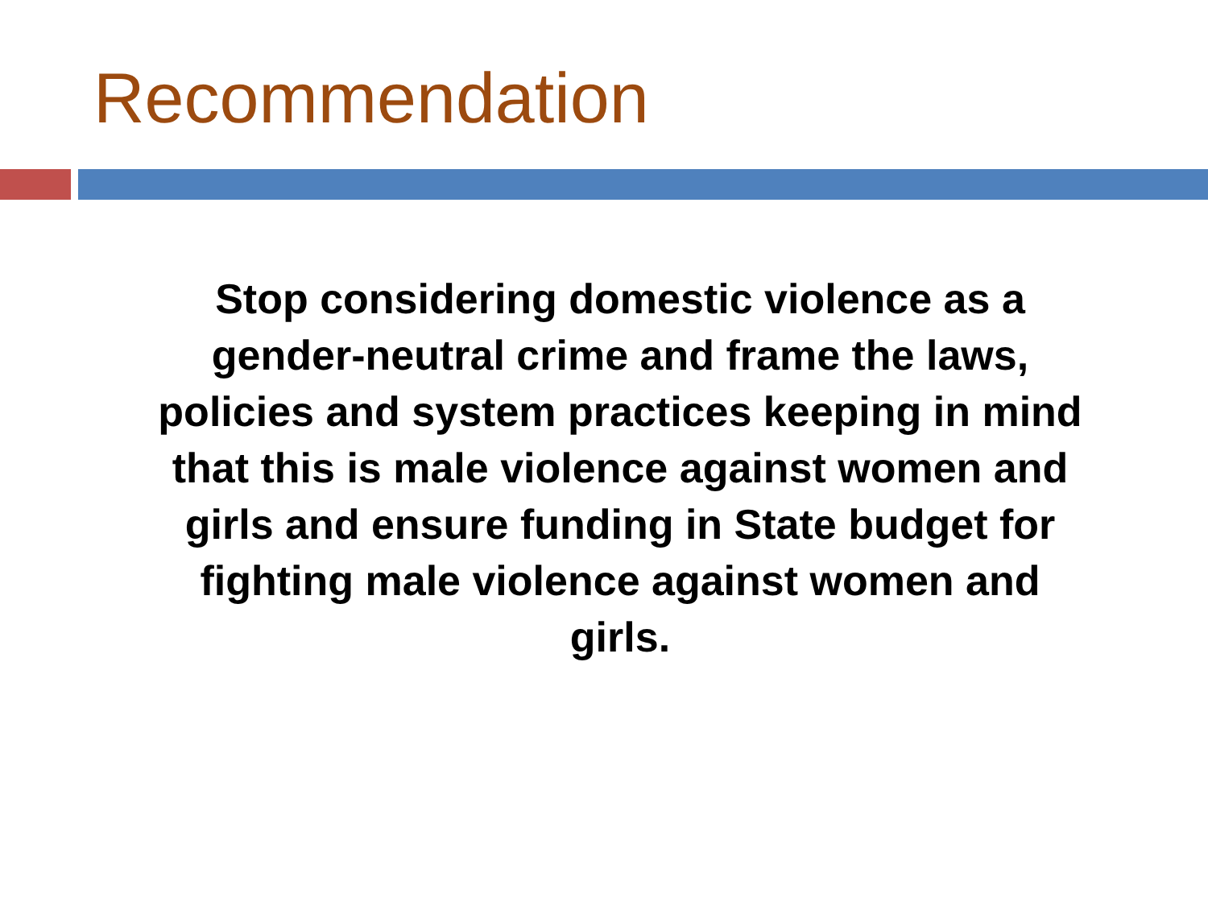Recommendation
Stop considering domestic violence as a
gender-neutral crime and frame the laws,
policies and system practices keeping in mind
that this is male violence against women and
girls and ensure funding in State budget for
fighting male violence against women and
girls.